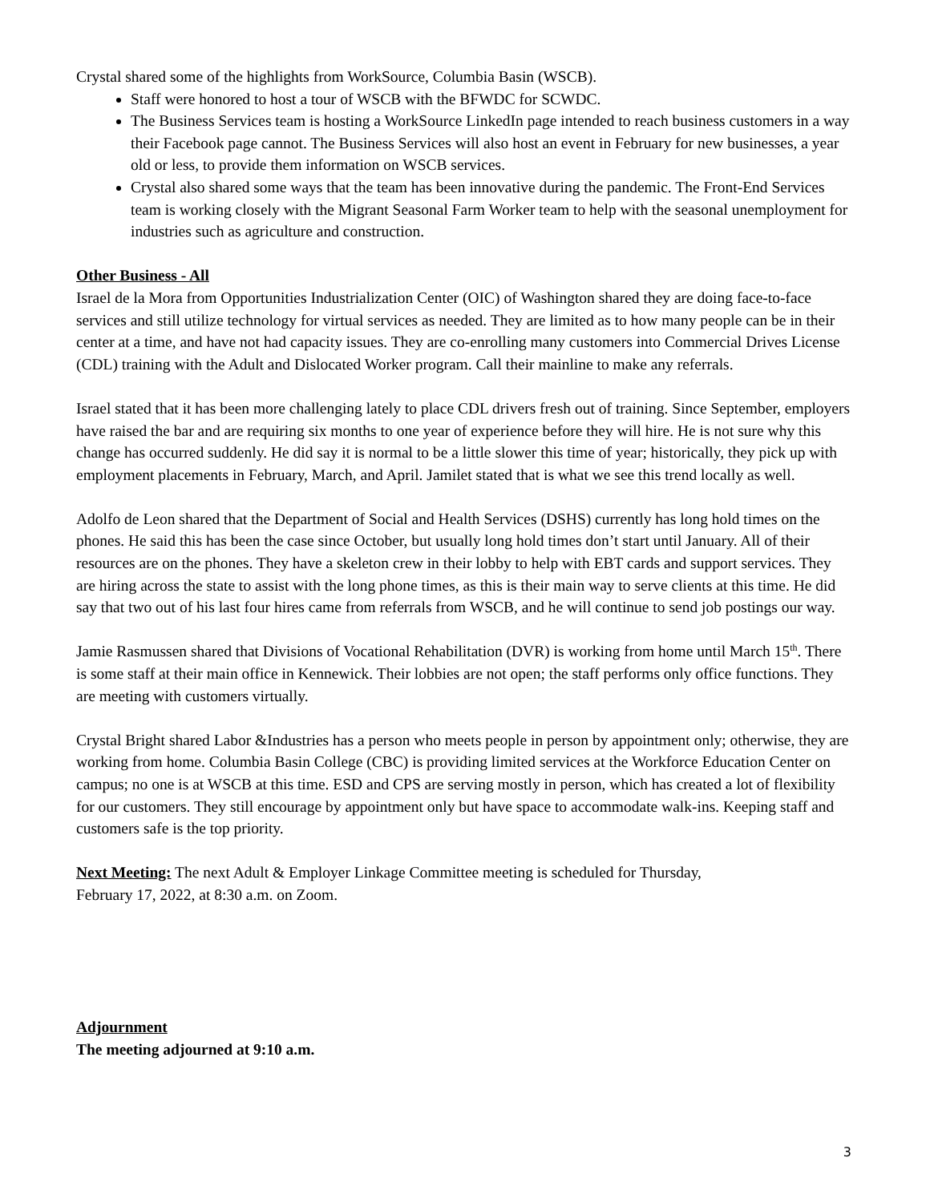Crystal shared some of the highlights from WorkSource, Columbia Basin (WSCB).
Staff were honored to host a tour of WSCB with the BFWDC for SCWDC.
The Business Services team is hosting a WorkSource LinkedIn page intended to reach business customers in a way their Facebook page cannot. The Business Services will also host an event in February for new businesses, a year old or less, to provide them information on WSCB services.
Crystal also shared some ways that the team has been innovative during the pandemic. The Front-End Services team is working closely with the Migrant Seasonal Farm Worker team to help with the seasonal unemployment for industries such as agriculture and construction.
Other Business - All
Israel de la Mora from Opportunities Industrialization Center (OIC) of Washington shared they are doing face-to-face services and still utilize technology for virtual services as needed. They are limited as to how many people can be in their center at a time, and have not had capacity issues. They are co-enrolling many customers into Commercial Drives License (CDL) training with the Adult and Dislocated Worker program. Call their mainline to make any referrals.
Israel stated that it has been more challenging lately to place CDL drivers fresh out of training. Since September, employers have raised the bar and are requiring six months to one year of experience before they will hire. He is not sure why this change has occurred suddenly. He did say it is normal to be a little slower this time of year; historically, they pick up with employment placements in February, March, and April. Jamilet stated that is what we see this trend locally as well.
Adolfo de Leon shared that the Department of Social and Health Services (DSHS) currently has long hold times on the phones. He said this has been the case since October, but usually long hold times don’t start until January. All of their resources are on the phones. They have a skeleton crew in their lobby to help with EBT cards and support services. They are hiring across the state to assist with the long phone times, as this is their main way to serve clients at this time. He did say that two out of his last four hires came from referrals from WSCB, and he will continue to send job postings our way.
Jamie Rasmussen shared that Divisions of Vocational Rehabilitation (DVR) is working from home until March 15<sup>th</sup>. There is some staff at their main office in Kennewick. Their lobbies are not open; the staff performs only office functions. They are meeting with customers virtually.
Crystal Bright shared Labor &Industries has a person who meets people in person by appointment only; otherwise, they are working from home. Columbia Basin College (CBC) is providing limited services at the Workforce Education Center on campus; no one is at WSCB at this time. ESD and CPS are serving mostly in person, which has created a lot of flexibility for our customers. They still encourage by appointment only but have space to accommodate walk-ins. Keeping staff and customers safe is the top priority.
Next Meeting: The next Adult & Employer Linkage Committee meeting is scheduled for Thursday,
February 17, 2022, at 8:30 a.m. on Zoom.
Adjournment
The meeting adjourned at 9:10 a.m.
3